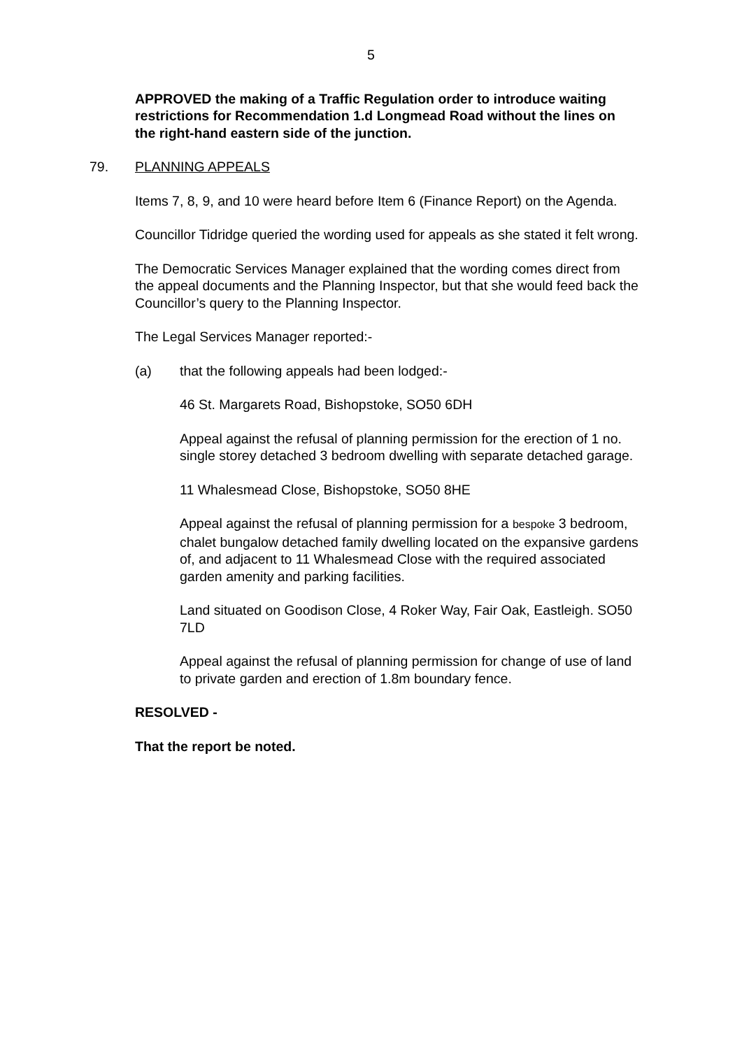5
APPROVED the making of a Traffic Regulation order to introduce waiting restrictions for Recommendation 1.d Longmead Road without the lines on the right-hand eastern side of the junction.
79. PLANNING APPEALS
Items 7, 8, 9, and 10 were heard before Item 6 (Finance Report) on the Agenda.
Councillor Tidridge queried the wording used for appeals as she stated it felt wrong.
The Democratic Services Manager explained that the wording comes direct from the appeal documents and the Planning Inspector, but that she would feed back the Councillor’s query to the Planning Inspector.
The Legal Services Manager reported:-
(a) that the following appeals had been lodged:-
46 St. Margarets Road, Bishopstoke, SO50 6DH
Appeal against the refusal of planning permission for the erection of 1 no. single storey detached 3 bedroom dwelling with separate detached garage.
11 Whalesmead Close, Bishopstoke, SO50 8HE
Appeal against the refusal of planning permission for a bespoke 3 bedroom, chalet bungalow detached family dwelling located on the expansive gardens of, and adjacent to 11 Whalesmead Close with the required associated garden amenity and parking facilities.
Land situated on Goodison Close, 4 Roker Way, Fair Oak, Eastleigh. SO50 7LD
Appeal against the refusal of planning permission for change of use of land to private garden and erection of 1.8m boundary fence.
RESOLVED -
That the report be noted.